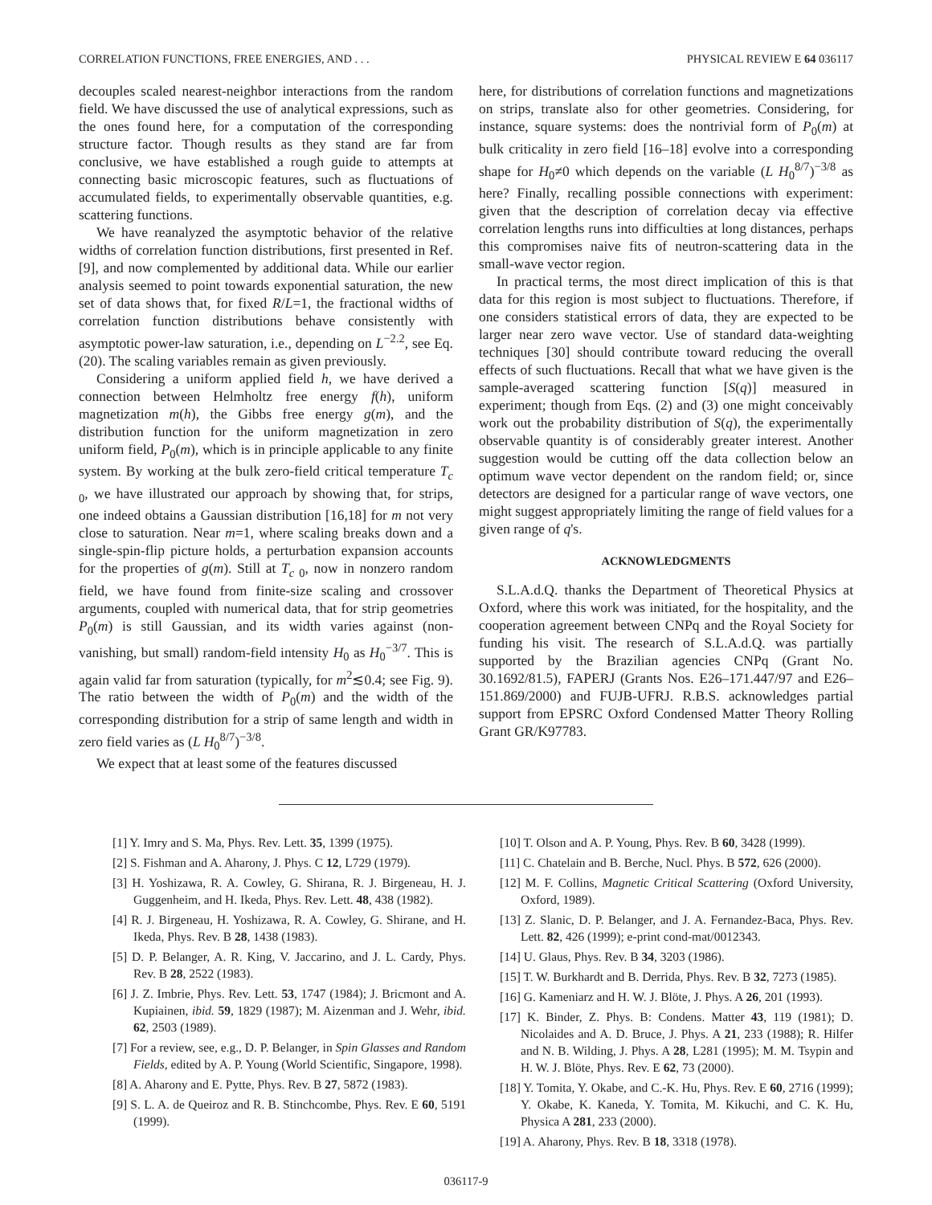CORRELATION FUNCTIONS, FREE ENERGIES, AND . . . PHYSICAL REVIEW E 64 036117
decouples scaled nearest-neighbor interactions from the random field. We have discussed the use of analytical expressions, such as the ones found here, for a computation of the corresponding structure factor. Though results as they stand are far from conclusive, we have established a rough guide to attempts at connecting basic microscopic features, such as fluctuations of accumulated fields, to experimentally observable quantities, e.g. scattering functions.
We have reanalyzed the asymptotic behavior of the relative widths of correlation function distributions, first presented in Ref. [9], and now complemented by additional data. While our earlier analysis seemed to point towards exponential saturation, the new set of data shows that, for fixed R/L=1, the fractional widths of correlation function distributions behave consistently with asymptotic power-law saturation, i.e., depending on L<sup>−2.2</sup>, see Eq. (20). The scaling variables remain as given previously.
Considering a uniform applied field h, we have derived a connection between Helmholtz free energy f(h), uniform magnetization m(h), the Gibbs free energy g(m), and the distribution function for the uniform magnetization in zero uniform field, P<sub>0</sub>(m), which is in principle applicable to any finite system. By working at the bulk zero-field critical temperature T<sub>c 0</sub>, we have illustrated our approach by showing that, for strips, one indeed obtains a Gaussian distribution [16,18] for m not very close to saturation. Near m=1, where scaling breaks down and a single-spin-flip picture holds, a perturbation expansion accounts for the properties of g(m). Still at T<sub>c 0</sub>, now in nonzero random field, we have found from finite-size scaling and crossover arguments, coupled with numerical data, that for strip geometries P<sub>0</sub>(m) is still Gaussian, and its width varies against (non-vanishing, but small) random-field intensity H<sub>0</sub> as H<sub>0</sub><sup>−3/7</sup>. This is again valid far from saturation (typically, for m<sup>2</sup>≲0.4; see Fig. 9). The ratio between the width of P<sub>0</sub>(m) and the width of the corresponding distribution for a strip of same length and width in zero field varies as (L H<sub>0</sub><sup>8/7</sup>)<sup>−3/8</sup>.
We expect that at least some of the features discussed
here, for distributions of correlation functions and magnetizations on strips, translate also for other geometries. Considering, for instance, square systems: does the nontrivial form of P<sub>0</sub>(m) at bulk criticality in zero field [16–18] evolve into a corresponding shape for H<sub>0</sub>≠0 which depends on the variable (L H<sub>0</sub><sup>8/7</sup>)<sup>−3/8</sup> as here? Finally, recalling possible connections with experiment: given that the description of correlation decay via effective correlation lengths runs into difficulties at long distances, perhaps this compromises naive fits of neutron-scattering data in the small-wave vector region.
In practical terms, the most direct implication of this is that data for this region is most subject to fluctuations. Therefore, if one considers statistical errors of data, they are expected to be larger near zero wave vector. Use of standard data-weighting techniques [30] should contribute toward reducing the overall effects of such fluctuations. Recall that what we have given is the sample-averaged scattering function [S(q)] measured in experiment; though from Eqs. (2) and (3) one might conceivably work out the probability distribution of S(q), the experimentally observable quantity is of considerably greater interest. Another suggestion would be cutting off the data collection below an optimum wave vector dependent on the random field; or, since detectors are designed for a particular range of wave vectors, one might suggest appropriately limiting the range of field values for a given range of q's.
ACKNOWLEDGMENTS
S.L.A.d.Q. thanks the Department of Theoretical Physics at Oxford, where this work was initiated, for the hospitality, and the cooperation agreement between CNPq and the Royal Society for funding his visit. The research of S.L.A.d.Q. was partially supported by the Brazilian agencies CNPq (Grant No. 30.1692/81.5), FAPERJ (Grants Nos. E26–171.447/97 and E26–151.869/2000) and FUJB-UFRJ. R.B.S. acknowledges partial support from EPSRC Oxford Condensed Matter Theory Rolling Grant GR/K97783.
[1] Y. Imry and S. Ma, Phys. Rev. Lett. 35, 1399 (1975).
[2] S. Fishman and A. Aharony, J. Phys. C 12, L729 (1979).
[3] H. Yoshizawa, R. A. Cowley, G. Shirana, R. J. Birgeneau, H. J. Guggenheim, and H. Ikeda, Phys. Rev. Lett. 48, 438 (1982).
[4] R. J. Birgeneau, H. Yoshizawa, R. A. Cowley, G. Shirane, and H. Ikeda, Phys. Rev. B 28, 1438 (1983).
[5] D. P. Belanger, A. R. King, V. Jaccarino, and J. L. Cardy, Phys. Rev. B 28, 2522 (1983).
[6] J. Z. Imbrie, Phys. Rev. Lett. 53, 1747 (1984); J. Bricmont and A. Kupiainen, ibid. 59, 1829 (1987); M. Aizenman and J. Wehr, ibid. 62, 2503 (1989).
[7] For a review, see, e.g., D. P. Belanger, in Spin Glasses and Random Fields, edited by A. P. Young (World Scientific, Singapore, 1998).
[8] A. Aharony and E. Pytte, Phys. Rev. B 27, 5872 (1983).
[9] S. L. A. de Queiroz and R. B. Stinchcombe, Phys. Rev. E 60, 5191 (1999).
[10] T. Olson and A. P. Young, Phys. Rev. B 60, 3428 (1999).
[11] C. Chatelain and B. Berche, Nucl. Phys. B 572, 626 (2000).
[12] M. F. Collins, Magnetic Critical Scattering (Oxford University, Oxford, 1989).
[13] Z. Slanic, D. P. Belanger, and J. A. Fernandez-Baca, Phys. Rev. Lett. 82, 426 (1999); e-print cond-mat/0012343.
[14] U. Glaus, Phys. Rev. B 34, 3203 (1986).
[15] T. W. Burkhardt and B. Derrida, Phys. Rev. B 32, 7273 (1985).
[16] G. Kameniarz and H. W. J. Blöte, J. Phys. A 26, 201 (1993).
[17] K. Binder, Z. Phys. B: Condens. Matter 43, 119 (1981); D. Nicolaides and A. D. Bruce, J. Phys. A 21, 233 (1988); R. Hilfer and N. B. Wilding, J. Phys. A 28, L281 (1995); M. M. Tsypin and H. W. J. Blöte, Phys. Rev. E 62, 73 (2000).
[18] Y. Tomita, Y. Okabe, and C.-K. Hu, Phys. Rev. E 60, 2716 (1999); Y. Okabe, K. Kaneda, Y. Tomita, M. Kikuchi, and C. K. Hu, Physica A 281, 233 (2000).
[19] A. Aharony, Phys. Rev. B 18, 3318 (1978).
036117-9